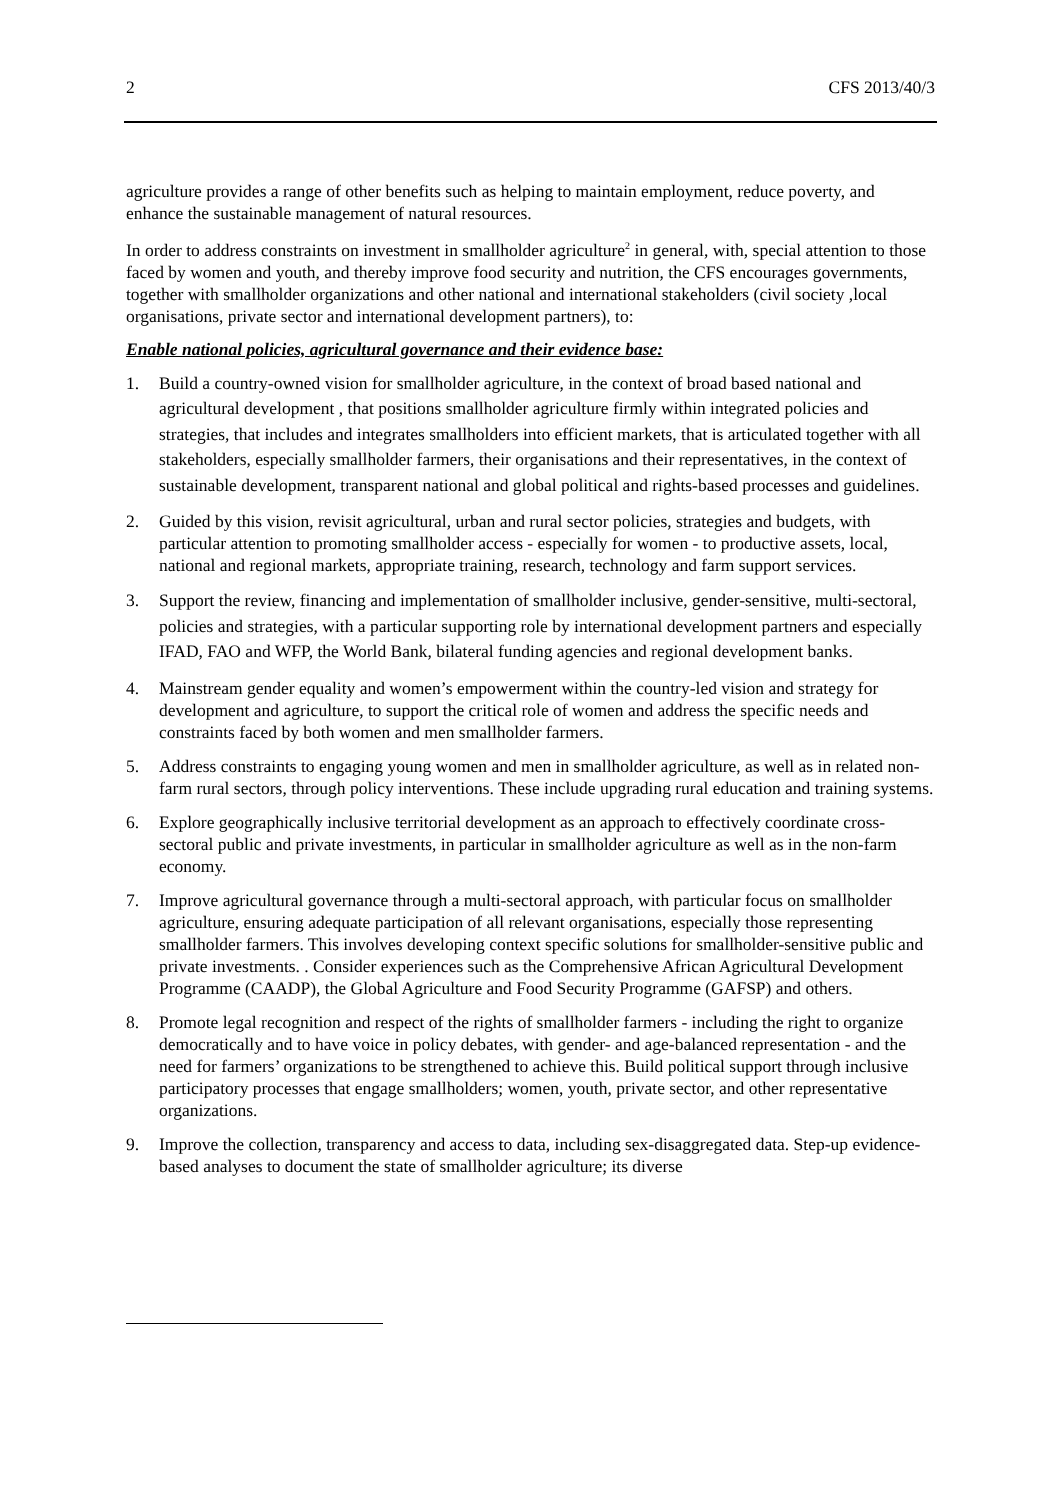2 CFS 2013/40/3
agriculture provides a range of other benefits such as helping to maintain employment, reduce poverty, and enhance the sustainable management of natural resources.
In order to address constraints on investment in smallholder agriculture<sup>2</sup> in general, with, special attention to those faced by women and youth, and thereby improve food security and nutrition, the CFS encourages governments, together with smallholder organizations and other national and international stakeholders (civil society ,local organisations, private sector and international development partners), to:
Enable national policies, agricultural governance and their evidence base:
1. Build a country-owned vision for smallholder agriculture, in the context of broad based national and agricultural development , that positions smallholder agriculture firmly within integrated policies and strategies, that includes and integrates smallholders into efficient markets, that is articulated together with all stakeholders, especially smallholder farmers, their organisations and their representatives, in the context of sustainable development, transparent national and global political and rights-based processes and guidelines.
2. Guided by this vision, revisit agricultural, urban and rural sector policies, strategies and budgets, with particular attention to promoting smallholder access - especially for women - to productive assets, local, national and regional markets, appropriate training, research, technology and farm support services.
3. Support the review, financing and implementation of smallholder inclusive, gender-sensitive, multi-sectoral, policies and strategies, with a particular supporting role by international development partners and especially IFAD, FAO and WFP, the World Bank, bilateral funding agencies and regional development banks.
4. Mainstream gender equality and women’s empowerment within the country-led vision and strategy for development and agriculture, to support the critical role of women and address the specific needs and constraints faced by both women and men smallholder farmers.
5. Address constraints to engaging young women and men in smallholder agriculture, as well as in related non-farm rural sectors, through policy interventions. These include upgrading rural education and training systems.
6. Explore geographically inclusive territorial development as an approach to effectively coordinate cross-sectoral public and private investments, in particular in smallholder agriculture as well as in the non-farm economy.
7. Improve agricultural governance through a multi-sectoral approach, with particular focus on smallholder agriculture, ensuring adequate participation of all relevant organisations, especially those representing smallholder farmers. This involves developing context specific solutions for smallholder-sensitive public and private investments. . Consider experiences such as the Comprehensive African Agricultural Development Programme (CAADP), the Global Agriculture and Food Security Programme (GAFSP) and others.
8. Promote legal recognition and respect of the rights of smallholder farmers - including the right to organize democratically and to have voice in policy debates, with gender- and age-balanced representation - and the need for farmers’ organizations to be strengthened to achieve this. Build political support through inclusive participatory processes that engage smallholders; women, youth, private sector, and other representative organizations.
9. Improve the collection, transparency and access to data, including sex-disaggregated data. Step-up evidence-based analyses to document the state of smallholder agriculture; its diverse